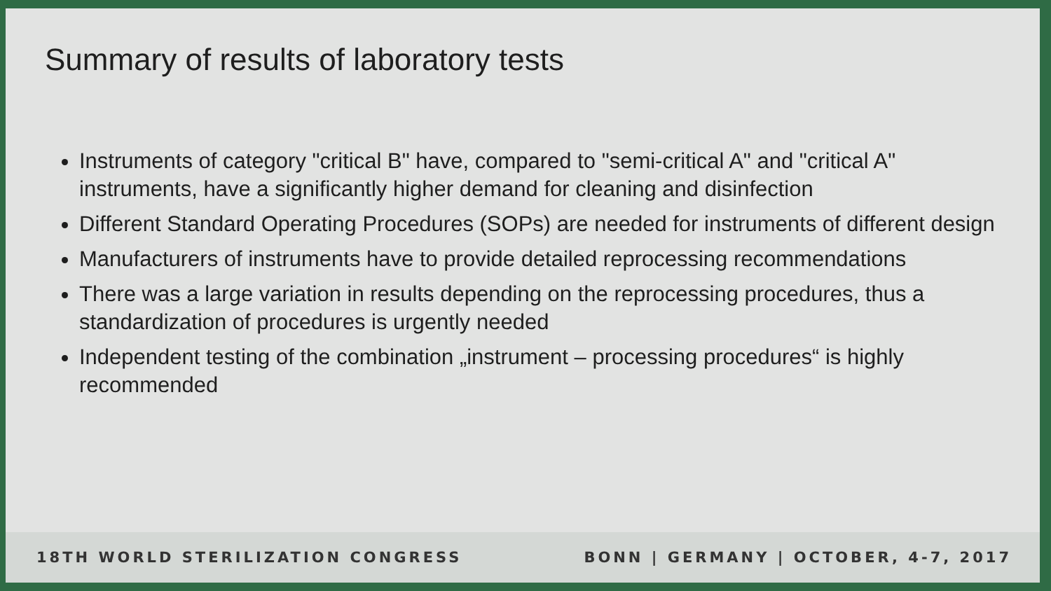Summary of results of laboratory tests
Instruments of category "critical B" have, compared to "semi-critical A" and "critical A" instruments, have a significantly higher demand for cleaning and disinfection
Different Standard Operating Procedures (SOPs) are needed for instruments of different design
Manufacturers of instruments have to provide detailed reprocessing recommendations
There was a large variation in results depending on the reprocessing procedures, thus a standardization of procedures is urgently needed
Independent testing of the combination „instrument – processing procedures“ is highly recommended
18TH WORLD STERILIZATION CONGRESS BONN | GERMANY | OCTOBER, 4-7, 2017